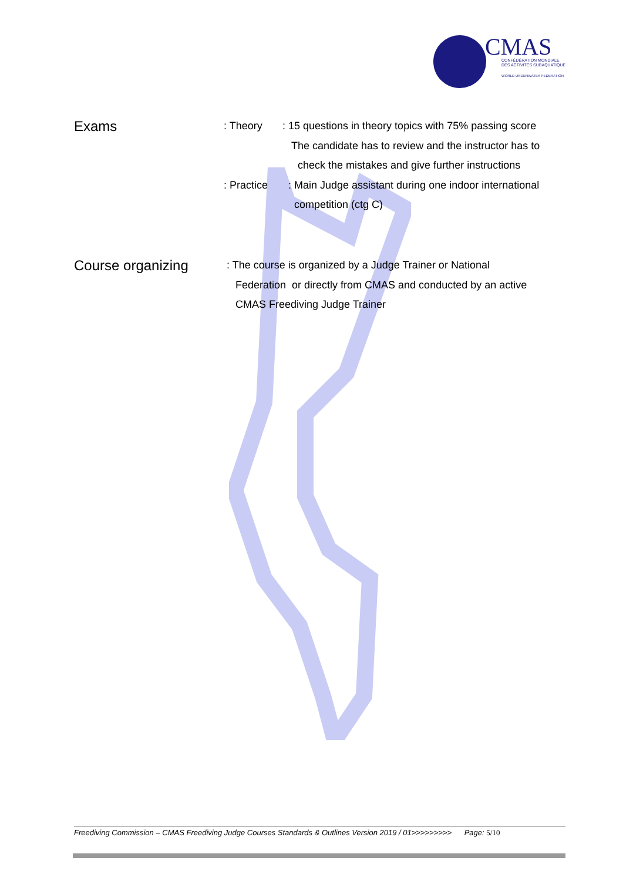CMAS
CONFÉDÉRATION MONDIALE
DES ACTIVITÉS SUBAQUATIQUES
WORLD UNDERWATER FEDERATION
Exams
: Theory: 15 questions in theory topics with 75% passing score
The candidate has to review and the instructor has to
check the mistakes and give further instructions
: Practice: Main Judge assistant during one indoor international
competition (ctg C)
Course organizing
: The course is organized by a Judge Trainer or National
Federation or directly from CMAS and conducted by an active
CMAS Freediving Judge Trainer
Freediving Commission – CMAS Freediving Judge Courses Standards & Outlines Version 2019 / 01>>>>>>>>> Page: 5/10